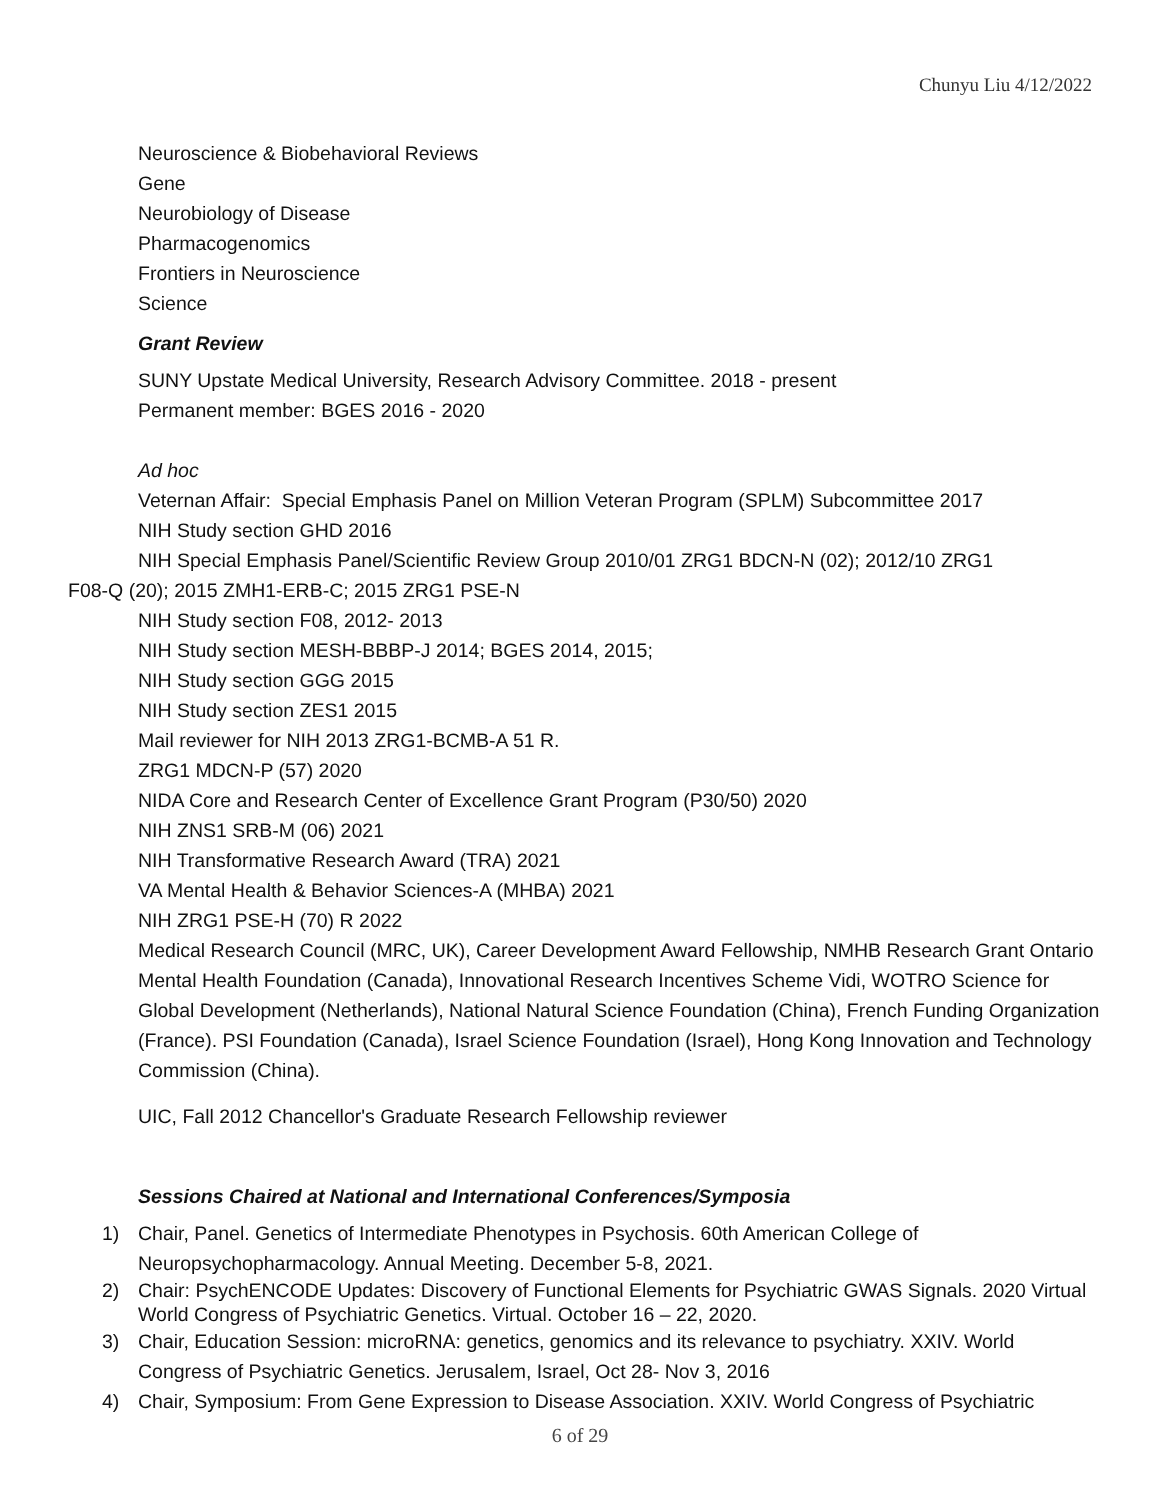Chunyu Liu 4/12/2022
Neuroscience & Biobehavioral Reviews
Gene
Neurobiology of Disease
Pharmacogenomics
Frontiers in Neuroscience
Science
Grant Review
SUNY Upstate Medical University, Research Advisory Committee. 2018 - present
Permanent member: BGES 2016 - 2020
Ad hoc
Veternan Affair: Special Emphasis Panel on Million Veteran Program (SPLM) Subcommittee 2017
NIH Study section GHD 2016
NIH Special Emphasis Panel/Scientific Review Group 2010/01 ZRG1 BDCN-N (02); 2012/10 ZRG1
F08-Q (20); 2015 ZMH1-ERB-C; 2015 ZRG1 PSE-N
NIH Study section F08, 2012- 2013
NIH Study section MESH-BBBP-J 2014; BGES 2014, 2015;
NIH Study section GGG 2015
NIH Study section ZES1 2015
Mail reviewer for NIH 2013 ZRG1-BCMB-A 51 R.
ZRG1 MDCN-P (57) 2020
NIDA Core and Research Center of Excellence Grant Program (P30/50) 2020
NIH ZNS1 SRB-M (06) 2021
NIH Transformative Research Award (TRA) 2021
VA Mental Health & Behavior Sciences-A (MHBA) 2021
NIH ZRG1 PSE-H (70) R 2022
Medical Research Council (MRC, UK), Career Development Award Fellowship, NMHB Research Grant Ontario Mental Health Foundation (Canada), Innovational Research Incentives Scheme Vidi, WOTRO Science for Global Development (Netherlands), National Natural Science Foundation (China), French Funding Organization (France). PSI Foundation (Canada), Israel Science Foundation (Israel), Hong Kong Innovation and Technology Commission (China).
UIC, Fall 2012 Chancellor's Graduate Research Fellowship reviewer
Sessions Chaired at National and International Conferences/Symposia
1) Chair, Panel. Genetics of Intermediate Phenotypes in Psychosis. 60th American College of Neuropsychopharmacology. Annual Meeting. December 5-8, 2021.
2) Chair: PsychENCODE Updates: Discovery of Functional Elements for Psychiatric GWAS Signals. 2020 Virtual World Congress of Psychiatric Genetics. Virtual. October 16 – 22, 2020.
3) Chair, Education Session: microRNA: genetics, genomics and its relevance to psychiatry. XXIV. World Congress of Psychiatric Genetics. Jerusalem, Israel, Oct 28- Nov 3, 2016
4) Chair, Symposium: From Gene Expression to Disease Association. XXIV. World Congress of Psychiatric
6 of 29